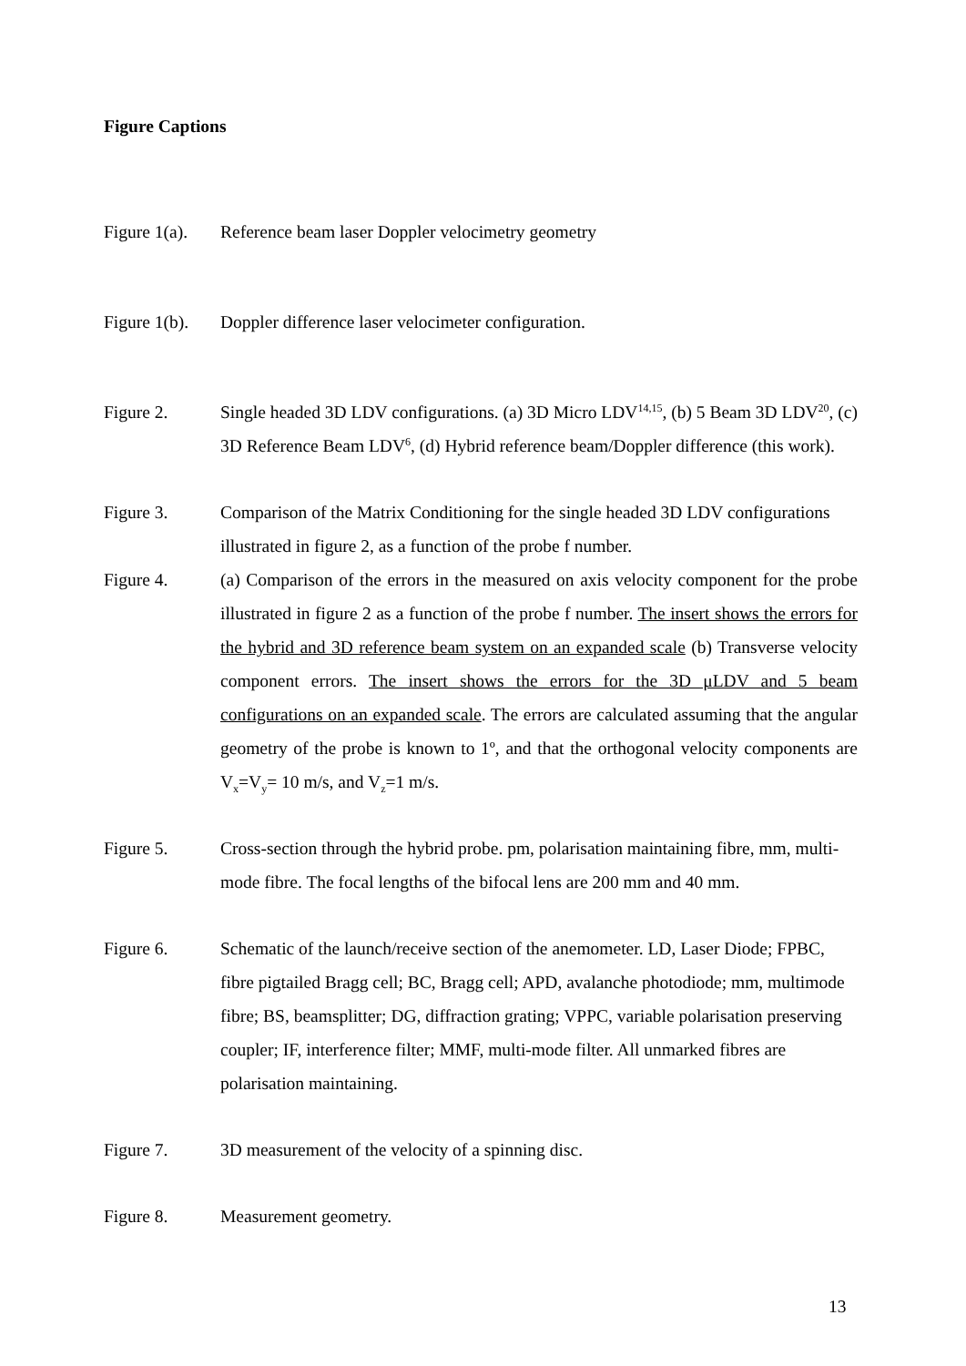Figure Captions
Figure 1(a).
Reference beam laser Doppler velocimetry geometry
Figure 1(b).
Doppler difference laser velocimeter configuration.
Figure 2. Single headed 3D LDV configurations. (a) 3D Micro LDV<sup>14,15</sup>, (b) 5 Beam 3D LDV<sup>20</sup>, (c) 3D Reference Beam LDV<sup>6</sup>, (d) Hybrid reference beam/Doppler difference (this work).
Figure 3. Comparison of the Matrix Conditioning for the single headed 3D LDV configurations illustrated in figure 2, as a function of the probe f number.
Figure 4. (a) Comparison of the errors in the measured on axis velocity component for the probe illustrated in figure 2 as a function of the probe f number. The insert shows the errors for the hybrid and 3D reference beam system on an expanded scale (b) Transverse velocity component errors. The insert shows the errors for the 3D μLDV and 5 beam configurations on an expanded scale. The errors are calculated assuming that the angular geometry of the probe is known to 1º, and that the orthogonal velocity components are V<sub>x</sub>=V<sub>y</sub>= 10 m/s, and V<sub>z</sub>=1 m/s.
Figure 5. Cross-section through the hybrid probe. pm, polarisation maintaining fibre, mm, multi-mode fibre. The focal lengths of the bifocal lens are 200 mm and 40 mm.
Figure 6. Schematic of the launch/receive section of the anemometer. LD, Laser Diode; FPBC, fibre pigtailed Bragg cell; BC, Bragg cell; APD, avalanche photodiode; mm, multimode fibre; BS, beamsplitter; DG, diffraction grating; VPPC, variable polarisation preserving coupler; IF, interference filter; MMF, multi-mode filter. All unmarked fibres are polarisation maintaining.
Figure 7. 3D measurement of the velocity of a spinning disc.
Figure 8. Measurement geometry.
13